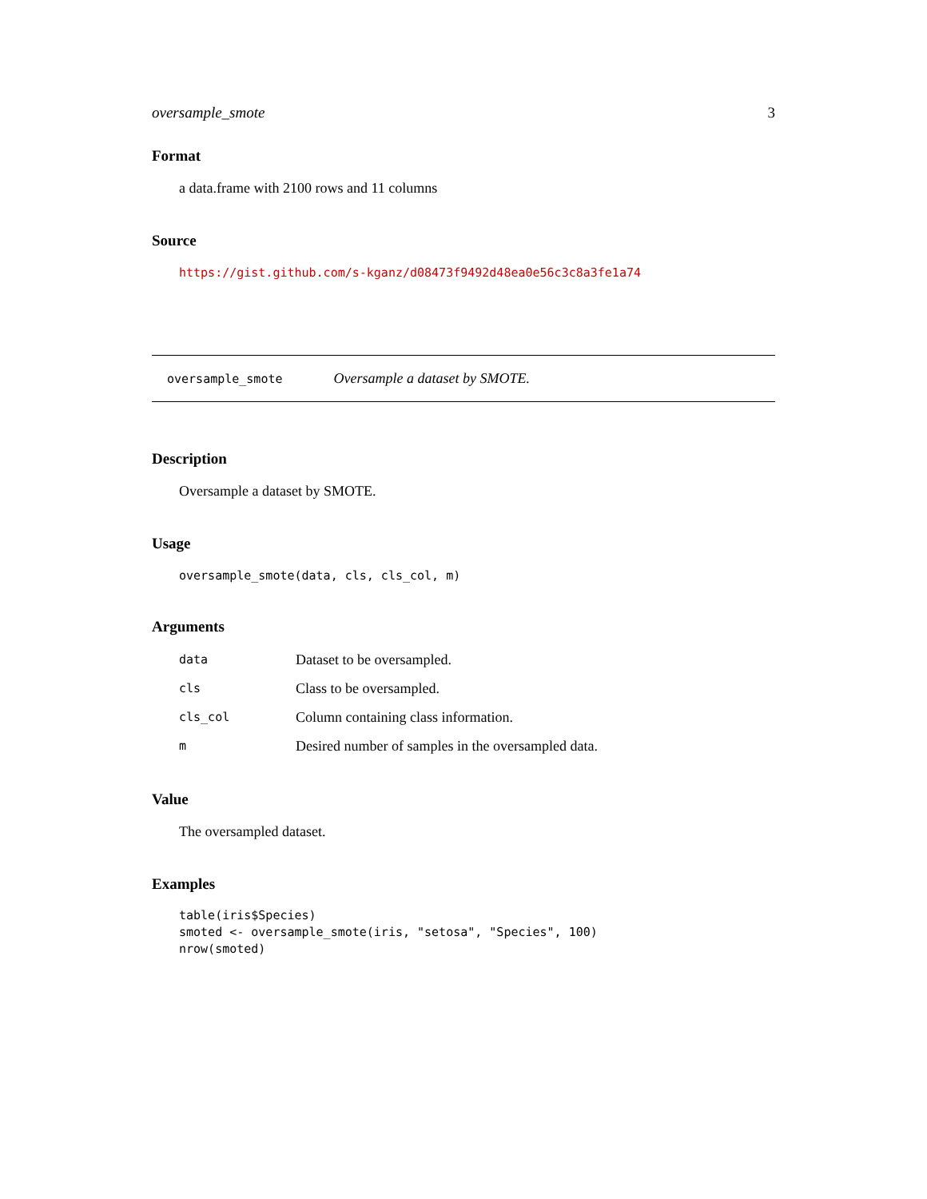oversample_smote 3
Format
a data.frame with 2100 rows and 11 columns
Source
https://gist.github.com/s-kganz/d08473f9492d48ea0e56c3c8a3fe1a74
oversample_smote Oversample a dataset by SMOTE.
Description
Oversample a dataset by SMOTE.
Usage
oversample_smote(data, cls, cls_col, m)
Arguments
| data | Dataset to be oversampled. |
| cls | Class to be oversampled. |
| cls_col | Column containing class information. |
| m | Desired number of samples in the oversampled data. |
Value
The oversampled dataset.
Examples
table(iris$Species)
smoted <- oversample_smote(iris, "setosa", "Species", 100)
nrow(smoted)